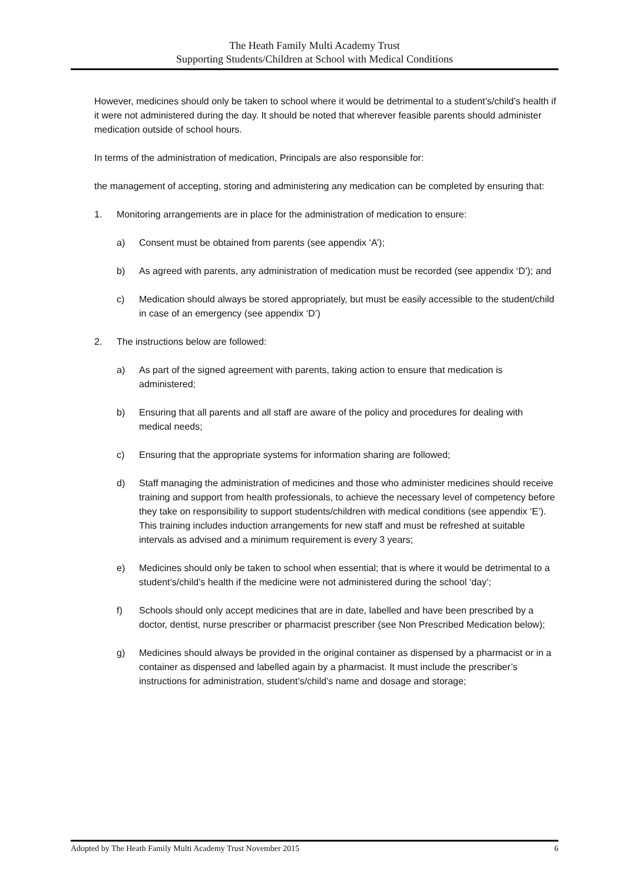The Heath Family Multi Academy Trust
Supporting Students/Children at School with Medical Conditions
However, medicines should only be taken to school where it would be detrimental to a student’s/child’s health if it were not administered during the day. It should be noted that wherever feasible parents should administer medication outside of school hours.
In terms of the administration of medication, Principals are also responsible for:
the management of accepting, storing and administering any medication can be completed by ensuring that:
1. Monitoring arrangements are in place for the administration of medication to ensure:
a) Consent must be obtained from parents (see appendix ‘A’);
b) As agreed with parents, any administration of medication must be recorded (see appendix ‘D’); and
c) Medication should always be stored appropriately, but must be easily accessible to the student/child in case of an emergency (see appendix ‘D’)
2. The instructions below are followed:
a) As part of the signed agreement with parents, taking action to ensure that medication is administered;
b) Ensuring that all parents and all staff are aware of the policy and procedures for dealing with medical needs;
c) Ensuring that the appropriate systems for information sharing are followed;
d) Staff managing the administration of medicines and those who administer medicines should receive training and support from health professionals, to achieve the necessary level of competency before they take on responsibility to support students/children with medical conditions (see appendix ‘E’). This training includes induction arrangements for new staff and must be refreshed at suitable intervals as advised and a minimum requirement is every 3 years;
e) Medicines should only be taken to school when essential; that is where it would be detrimental to a student’s/child’s health if the medicine were not administered during the school ‘day’;
f) Schools should only accept medicines that are in date, labelled and have been prescribed by a doctor, dentist, nurse prescriber or pharmacist prescriber (see Non Prescribed Medication below);
g) Medicines should always be provided in the original container as dispensed by a pharmacist or in a container as dispensed and labelled again by a pharmacist. It must include the prescriber’s instructions for administration, student’s/child’s name and dosage and storage;
Adopted by The Heath Family Multi Academy Trust November 2015 6